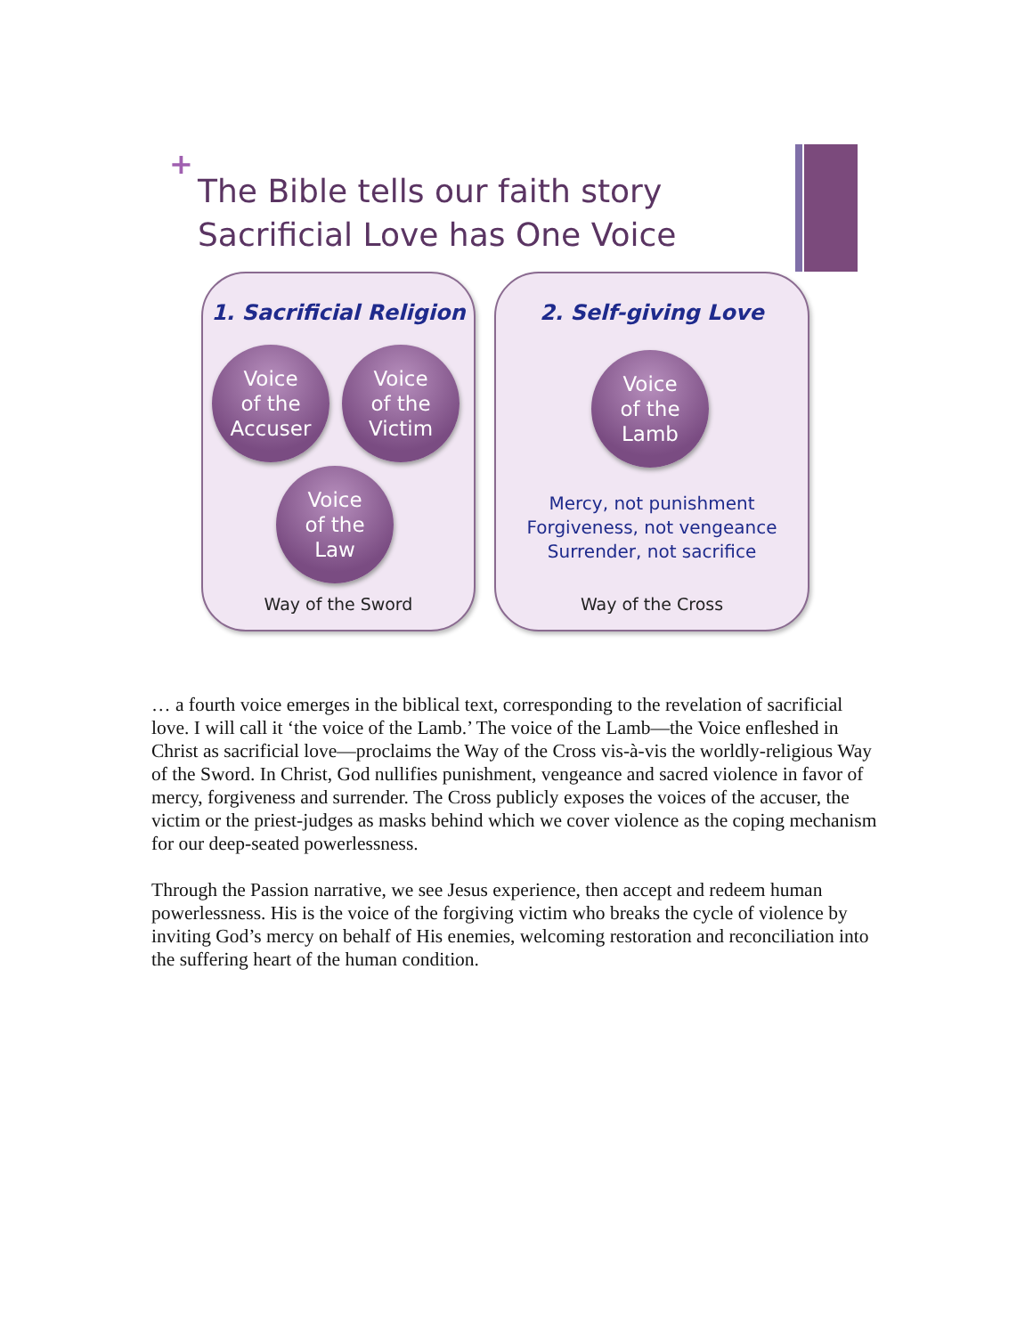+
The Bible tells our faith story
Sacrificial Love has One Voice
1. Sacrificial Religion
Voice
of the
Accuser
Voice
of the
Victim
Voice
of the
Law
Way of the Sword
2. Self-giving Love
Voice
of the
Lamb
Mercy, not punishment
Forgiveness, not vengeance
Surrender, not sacrifice
Way of the Cross
… a fourth voice emerges in the biblical text, corresponding to the revelation of sacrificial love. I will call it ‘the voice of the Lamb.’ The voice of the Lamb—the Voice enfleshed in Christ as sacrificial love—proclaims the Way of the Cross vis-à-vis the worldly-religious Way of the Sword. In Christ, God nullifies punishment, vengeance and sacred violence in favor of mercy, forgiveness and surrender. The Cross publicly exposes the voices of the accuser, the victim or the priest-judges as masks behind which we cover violence as the coping mechanism for our deep-seated powerlessness.
Through the Passion narrative, we see Jesus experience, then accept and redeem human powerlessness. His is the voice of the forgiving victim who breaks the cycle of violence by inviting God’s mercy on behalf of His enemies, welcoming restoration and reconciliation into the suffering heart of the human condition.